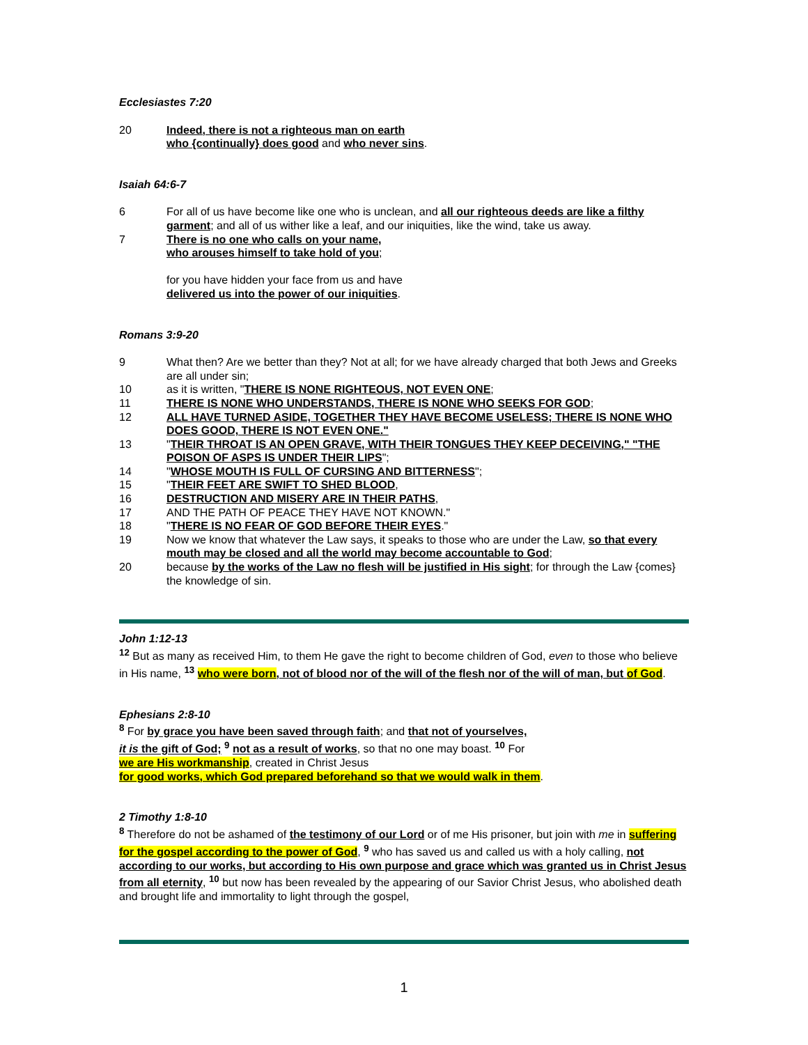Ecclesiastes 7:20
20 Indeed, there is not a righteous man on earth
who {continually} does good and who never sins.
Isaiah 64:6-7
6 For all of us have become like one who is unclean, and all our righteous deeds are like a filthy garment; and all of us wither like a leaf, and our iniquities, like the wind, take us away.
7 There is no one who calls on your name,
who arouses himself to take hold of you;
for you have hidden your face from us and have
delivered us into the power of our iniquities.
Romans 3:9-20
9 What then? Are we better than they? Not at all; for we have already charged that both Jews and Greeks are all under sin;
10 as it is written, "THERE IS NONE RIGHTEOUS, NOT EVEN ONE;
11 THERE IS NONE WHO UNDERSTANDS, THERE IS NONE WHO SEEKS FOR GOD;
12 ALL HAVE TURNED ASIDE, TOGETHER THEY HAVE BECOME USELESS; THERE IS NONE WHO DOES GOOD, THERE IS NOT EVEN ONE."
13 "THEIR THROAT IS AN OPEN GRAVE, WITH THEIR TONGUES THEY KEEP DECEIVING," "THE POISON OF ASPS IS UNDER THEIR LIPS";
14 "WHOSE MOUTH IS FULL OF CURSING AND BITTERNESS";
15 "THEIR FEET ARE SWIFT TO SHED BLOOD,
16 DESTRUCTION AND MISERY ARE IN THEIR PATHS,
17 AND THE PATH OF PEACE THEY HAVE NOT KNOWN."
18 "THERE IS NO FEAR OF GOD BEFORE THEIR EYES."
19 Now we know that whatever the Law says, it speaks to those who are under the Law, so that every mouth may be closed and all the world may become accountable to God;
20 because by the works of the Law no flesh will be justified in His sight; for through the Law {comes} the knowledge of sin.
John 1:12-13
<sup>12</sup> But as many as received Him, to them He gave the right to become children of God, even to those who believe in His name, <sup>13</sup> who were born, not of blood nor of the will of the flesh nor of the will of man, but of God.
Ephesians 2:8-10
<sup>8</sup> For by grace you have been saved through faith; and that not of yourselves,
it is the gift of God; <sup>9</sup> not as a result of works, so that no one may boast. <sup>10</sup> For
we are His workmanship, created in Christ Jesus
for good works, which God prepared beforehand so that we would walk in them.
2 Timothy 1:8-10
<sup>8</sup> Therefore do not be ashamed of the testimony of our Lord or of me His prisoner, but join with me in suffering for the gospel according to the power of God, <sup>9</sup> who has saved us and called us with a holy calling, not according to our works, but according to His own purpose and grace which was granted us in Christ Jesus from all eternity, <sup>10</sup> but now has been revealed by the appearing of our Savior Christ Jesus, who abolished death and brought life and immortality to light through the gospel,
1